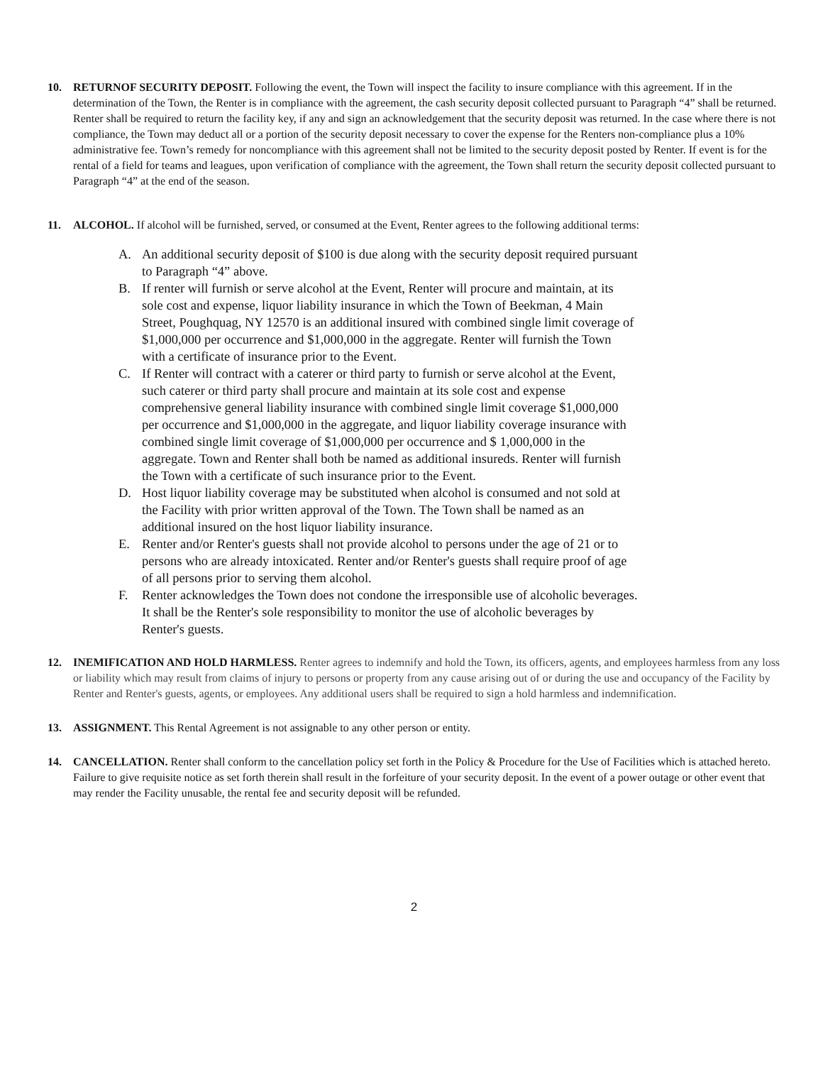10. RETURNOF SECURITY DEPOSIT. Following the event, the Town will inspect the facility to insure compliance with this agreement. If in the determination of the Town, the Renter is in compliance with the agreement, the cash security deposit collected pursuant to Paragraph “4” shall be returned. Renter shall be required to return the facility key, if any and sign an acknowledgement that the security deposit was returned. In the case where there is not compliance, the Town may deduct all or a portion of the security deposit necessary to cover the expense for the Renters non-compliance plus a 10% administrative fee. Town’s remedy for noncompliance with this agreement shall not be limited to the security deposit posted by Renter. If event is for the rental of a field for teams and leagues, upon verification of compliance with the agreement, the Town shall return the security deposit collected pursuant to Paragraph “4” at the end of the season.
11. ALCOHOL. If alcohol will be furnished, served, or consumed at the Event, Renter agrees to the following additional terms:
A. An additional security deposit of $100 is due along with the security deposit required pursuant to Paragraph “4” above.
B. If renter will furnish or serve alcohol at the Event, Renter will procure and maintain, at its sole cost and expense, liquor liability insurance in which the Town of Beekman, 4 Main Street, Poughquag, NY 12570 is an additional insured with combined single limit coverage of $1,000,000 per occurrence and $1,000,000 in the aggregate. Renter will furnish the Town with a certificate of insurance prior to the Event.
C. If Renter will contract with a caterer or third party to furnish or serve alcohol at the Event, such caterer or third party shall procure and maintain at its sole cost and expense comprehensive general liability insurance with combined single limit coverage $1,000,000 per occurrence and $1,000,000 in the aggregate, and liquor liability coverage insurance with combined single limit coverage of $1,000,000 per occurrence and $ 1,000,000 in the aggregate. Town and Renter shall both be named as additional insureds. Renter will furnish the Town with a certificate of such insurance prior to the Event.
D. Host liquor liability coverage may be substituted when alcohol is consumed and not sold at the Facility with prior written approval of the Town. The Town shall be named as an additional insured on the host liquor liability insurance.
E. Renter and/or Renter's guests shall not provide alcohol to persons under the age of 21 or to persons who are already intoxicated. Renter and/or Renter's guests shall require proof of age of all persons prior to serving them alcohol.
F. Renter acknowledges the Town does not condone the irresponsible use of alcoholic beverages. It shall be the Renter's sole responsibility to monitor the use of alcoholic beverages by Renter's guests.
12. INEMIFICATION AND HOLD HARMLESS. Renter agrees to indemnify and hold the Town, its officers, agents, and employees harmless from any loss or liability which may result from claims of injury to persons or property from any cause arising out of or during the use and occupancy of the Facility by Renter and Renter's guests, agents, or employees. Any additional users shall be required to sign a hold harmless and indemnification.
13. ASSIGNMENT. This Rental Agreement is not assignable to any other person or entity.
14. CANCELLATION. Renter shall conform to the cancellation policy set forth in the Policy & Procedure for the Use of Facilities which is attached hereto. Failure to give requisite notice as set forth therein shall result in the forfeiture of your security deposit. In the event of a power outage or other event that may render the Facility unusable, the rental fee and security deposit will be refunded.
2